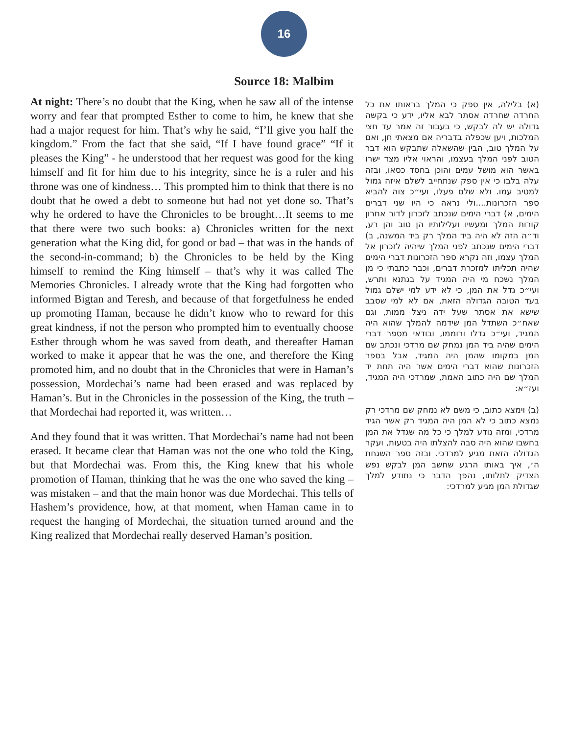16
Source 18: Malbim
At night: There’s no doubt that the King, when he saw all of the intense worry and fear that prompted Esther to come to him, he knew that she had a major request for him. That’s why he said, “I’ll give you half the kingdom.” From the fact that she said, “If I have found grace” “If it pleases the King” - he understood that her request was good for the king himself and fit for him due to his integrity, since he is a ruler and his throne was one of kindness… This prompted him to think that there is no doubt that he owed a debt to someone but had not yet done so. That’s why he ordered to have the Chronicles to be brought…It seems to me that there were two such books: a) Chronicles written for the next generation what the King did, for good or bad – that was in the hands of the second-in-command; b) the Chronicles to be held by the King himself to remind the King himself – that’s why it was called The Memories Chronicles. I already wrote that the King had forgotten who informed Bigtan and Teresh, and because of that forgetfulness he ended up promoting Haman, because he didn’t know who to reward for this great kindness, if not the person who prompted him to eventually choose Esther through whom he was saved from death, and thereafter Haman worked to make it appear that he was the one, and therefore the King promoted him, and no doubt that in the Chronicles that were in Haman’s possession, Mordechai’s name had been erased and was replaced by Haman’s. But in the Chronicles in the possession of the King, the truth – that Mordechai had reported it, was written…
And they found that it was written. That Mordechai’s name had not been erased. It became clear that Haman was not the one who told the King, but that Mordechai was. From this, the King knew that his whole promotion of Haman, thinking that he was the one who saved the king – was mistaken – and that the main honor was due Mordechai. This tells of Hashem’s providence, how, at that moment, when Haman came in to request the hanging of Mordechai, the situation turned around and the King realized that Mordechai really deserved Haman’s position.
(א) בלילה, אין ספק כי המלך בראותו את כל החרדה שחרדה אסתר לבא אליו, ידע כי בקשה גדולה יש לה לבקש, כי בעבור זה אמר עד חצי המלכות, ויען שכפלה בדבריה אם מצאתי חן, ואם על המלך טוב, הבין שהשאלה שתבקש הוא דבר הטוב לפני המלך בעצמו, והראוי אליו מצד ישרו באשר הוא מושל עמים והוכן בחסד כסאו, ובזה עלה בלבו כי אין ספק שנתחייב לשלם איזה גמול למטיב עמו. ולא שלם פעלו, ועי״כ צוה להביא ספר הזכרונות....ולי נראה כי היו שני דברים הימים, א) דברי הימים שנכתב לזכרון לדור אחרון קורות המלך ומעשיו ועלילותיו הן טוב והן רע, וד״ה הזה לא היה ביד המלך רק ביד המשנה, ב) דברי הימים שנכתב לפני המלך שיהיה לזכרון אל המלך עצמו, וזה נקרא ספר הזכרונות דברי הימים שהיה תכליתו למזכרת דברים, וכבר כתבתי כי מן המלך נשכח מי היה המגיד על בגתנא ותרש, ועי״כ גדל את המן, כי לא ידע למי ישלם גמול בעד הטובה הגדולה הזאת, אם לא למי שסבב שישא את אסתר שעל ידה ניצל ממות, וגם שאח״כ השתדל המן שידמה להמלך שהוא היה המגיד, ועי״כ גדלו ורוממו, ובודאי מספר דברי הימים שהיה ביד המן נמחק שם מרדכי ונכתב שם המן במקומו שהמן היה המגיד, אבל בספר הזכרונות שהוא דברי הימים אשר היה תחת יד המלך שם היה כתוב האמת, שמרדכי היה המגיד, ועז״א:
(ב) וימצא כתוב, כי משם לא נמחק שם מרדכי רק נמצא כתוב כי לא המן היה המגיד רק אשר הגיד מרדכי, ומזה נודע למלך כי כל מה שגדל את המן בחשבו שהוא היה סבה להצלתו היה בטעות, ועקר הגדולה הזאת מגיע למרדכי. ובזה ספר השגחת ה׳, איך באותו הרגע שחשב המן לבקש נפש הצדיק לתלותו, נהפך הדבר כי נתודע למלך שגדולת המן מגיע למרדכי: